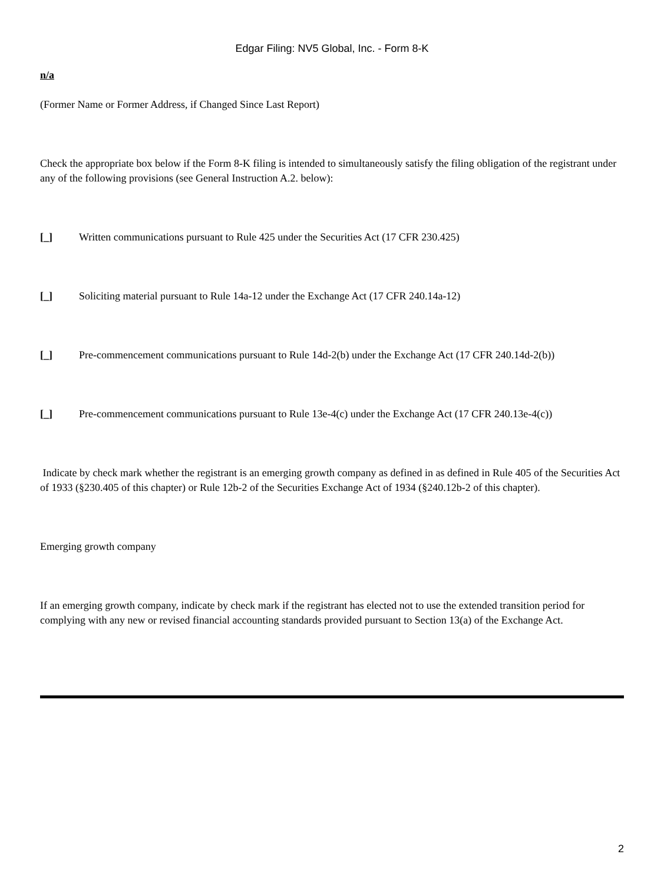Edgar Filing: NV5 Global, Inc. - Form 8-K
n/a
(Former Name or Former Address, if Changed Since Last Report)
Check the appropriate box below if the Form 8-K filing is intended to simultaneously satisfy the filing obligation of the registrant under any of the following provisions (see General Instruction A.2. below):
[_] Written communications pursuant to Rule 425 under the Securities Act (17 CFR 230.425)
[_] Soliciting material pursuant to Rule 14a-12 under the Exchange Act (17 CFR 240.14a-12)
[_] Pre-commencement communications pursuant to Rule 14d-2(b) under the Exchange Act (17 CFR 240.14d-2(b))
[_] Pre-commencement communications pursuant to Rule 13e-4(c) under the Exchange Act (17 CFR 240.13e-4(c))
Indicate by check mark whether the registrant is an emerging growth company as defined in as defined in Rule 405 of the Securities Act of 1933 (§230.405 of this chapter) or Rule 12b-2 of the Securities Exchange Act of 1934 (§240.12b-2 of this chapter).
Emerging growth company
If an emerging growth company, indicate by check mark if the registrant has elected not to use the extended transition period for complying with any new or revised financial accounting standards provided pursuant to Section 13(a) of the Exchange Act.
2